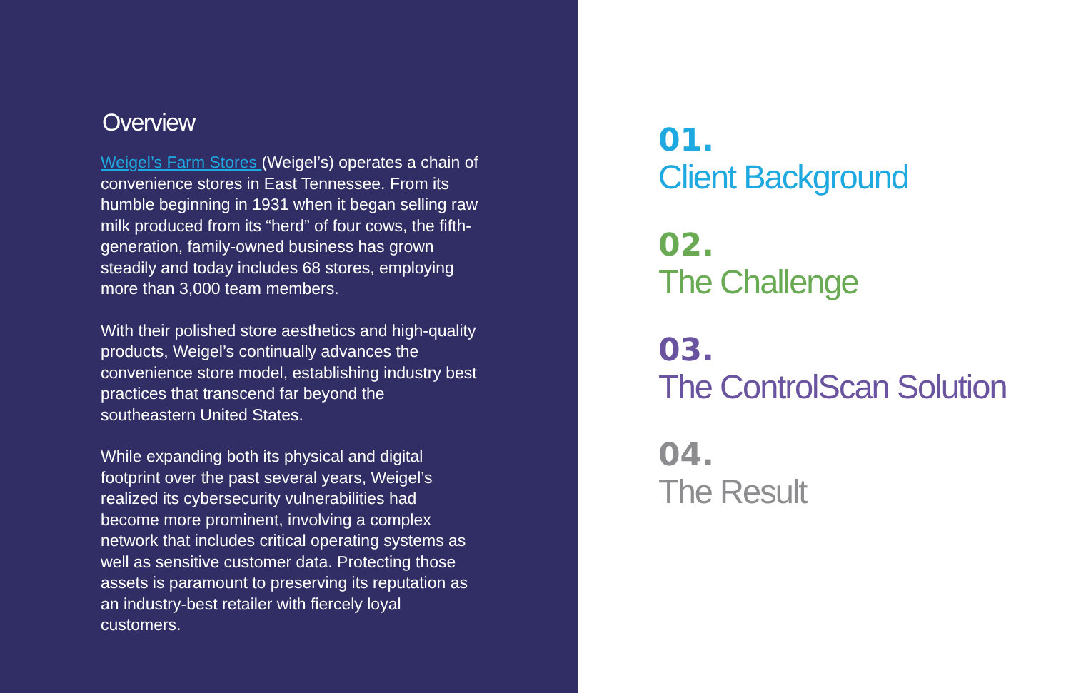Overview
Weigel’s Farm Stores (Weigel’s) operates a chain of convenience stores in East Tennessee. From its humble beginning in 1931 when it began selling raw milk produced from its “herd” of four cows, the fifth-generation, family-owned business has grown steadily and today includes 68 stores, employing more than 3,000 team members.
With their polished store aesthetics and high-quality products, Weigel’s continually advances the convenience store model, establishing industry best practices that transcend far beyond the southeastern United States.
While expanding both its physical and digital footprint over the past several years, Weigel’s realized its cybersecurity vulnerabilities had become more prominent, involving a complex network that includes critical operating systems as well as sensitive customer data. Protecting those assets is paramount to preserving its reputation as an industry-best retailer with fiercely loyal customers.
01.
Client Background
02.
The Challenge
03.
The ControlScan Solution
04.
The Result